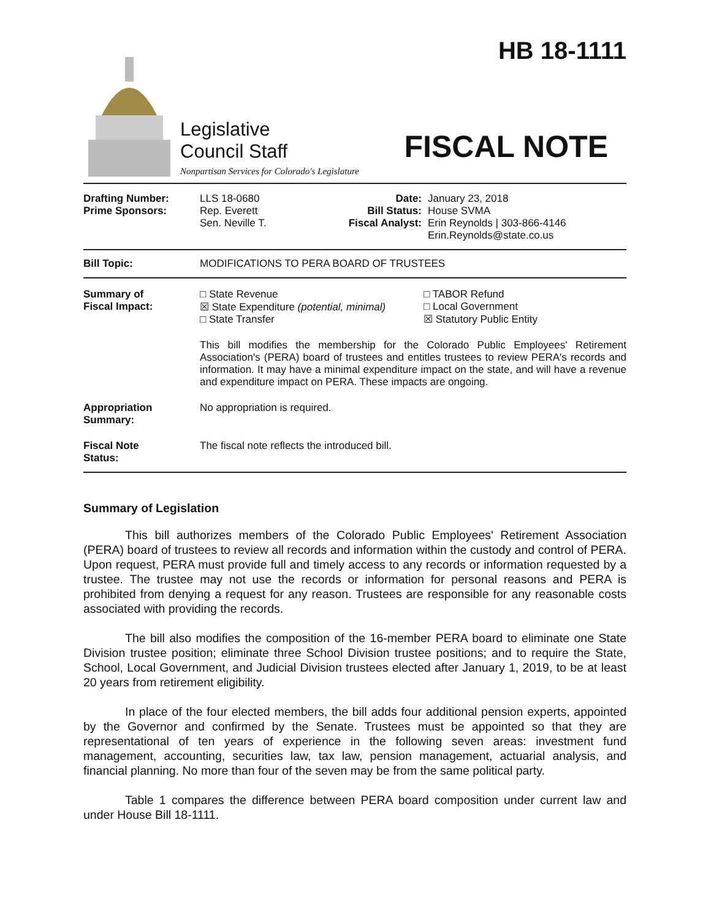Legislative
Council Staff
Nonpartisan Services for Colorado's Legislature
HB 18-1111
FISCAL NOTE
Drafting Number:
Prime Sponsors:
LLS 18-0680
Rep. Everett
Sen. Neville T.
Date:
Bill Status:
Fiscal Analyst:
January 23, 2018
House SVMA
Erin Reynolds | 303-866-4146
Erin.Reynolds@state.co.us
Bill Topic: MODIFICATIONS TO PERA BOARD OF TRUSTEES
Summary of
Fiscal Impact:
□ State Revenue
☒ State Expenditure (potential, minimal)
□ State Transfer
□ TABOR Refund
□ Local Government
☒ Statutory Public Entity
This bill modifies the membership for the Colorado Public Employees' Retirement Association's (PERA) board of trustees and entitles trustees to review PERA's records and information. It may have a minimal expenditure impact on the state, and will have a revenue and expenditure impact on PERA. These impacts are ongoing.
Appropriation
Summary:
No appropriation is required.
Fiscal Note
Status:
The fiscal note reflects the introduced bill.
Summary of Legislation
This bill authorizes members of the Colorado Public Employees' Retirement Association (PERA) board of trustees to review all records and information within the custody and control of PERA. Upon request, PERA must provide full and timely access to any records or information requested by a trustee. The trustee may not use the records or information for personal reasons and PERA is prohibited from denying a request for any reason. Trustees are responsible for any reasonable costs associated with providing the records.
The bill also modifies the composition of the 16-member PERA board to eliminate one State Division trustee position; eliminate three School Division trustee positions; and to require the State, School, Local Government, and Judicial Division trustees elected after January 1, 2019, to be at least 20 years from retirement eligibility.
In place of the four elected members, the bill adds four additional pension experts, appointed by the Governor and confirmed by the Senate. Trustees must be appointed so that they are representational of ten years of experience in the following seven areas: investment fund management, accounting, securities law, tax law, pension management, actuarial analysis, and financial planning. No more than four of the seven may be from the same political party.
Table 1 compares the difference between PERA board composition under current law and under House Bill 18-1111.